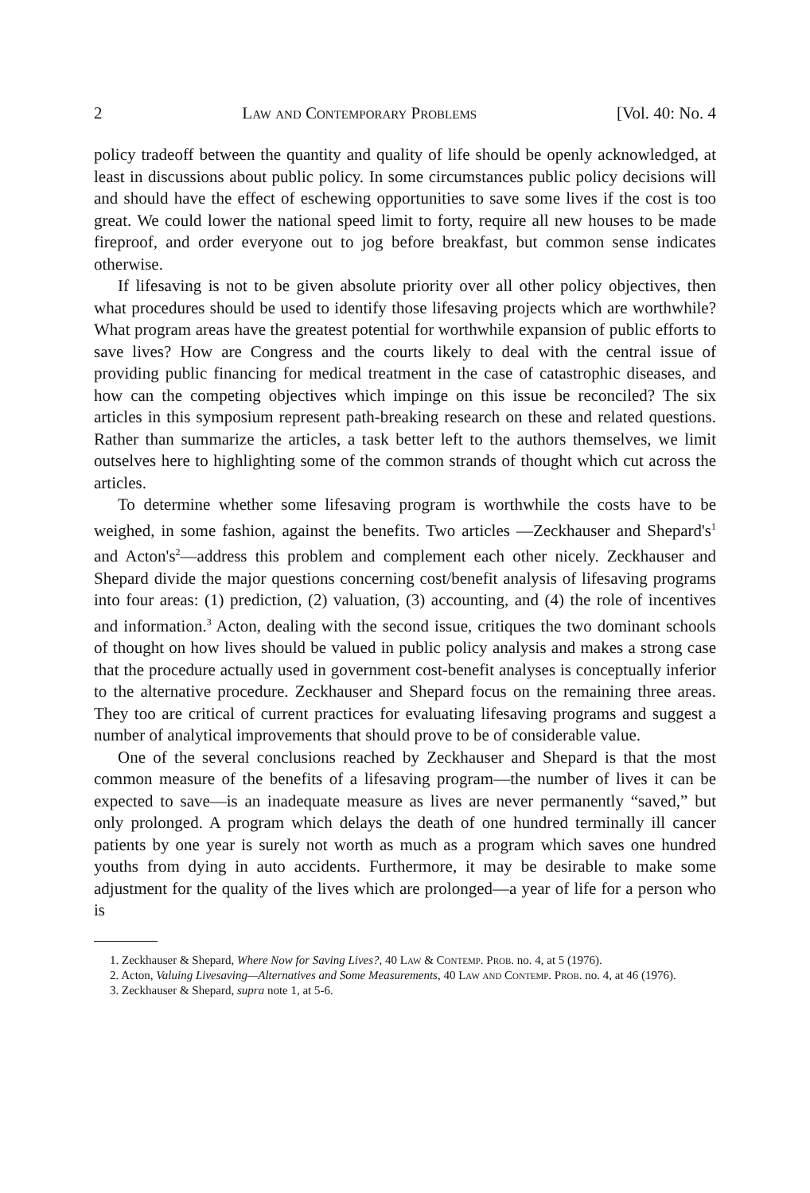2 Law and Contemporary Problems [Vol. 40: No. 4
policy tradeoff between the quantity and quality of life should be openly acknowledged, at least in discussions about public policy. In some circumstances public policy decisions will and should have the effect of eschewing opportunities to save some lives if the cost is too great. We could lower the national speed limit to forty, require all new houses to be made fireproof, and order everyone out to jog before breakfast, but common sense indicates otherwise.
If lifesaving is not to be given absolute priority over all other policy objectives, then what procedures should be used to identify those lifesaving projects which are worthwhile? What program areas have the greatest potential for worthwhile expansion of public efforts to save lives? How are Congress and the courts likely to deal with the central issue of providing public financing for medical treatment in the case of catastrophic diseases, and how can the competing objectives which impinge on this issue be reconciled? The six articles in this symposium represent path-breaking research on these and related questions. Rather than summarize the articles, a task better left to the authors themselves, we limit outselves here to highlighting some of the common strands of thought which cut across the articles.
To determine whether some lifesaving program is worthwhile the costs have to be weighed, in some fashion, against the benefits. Two articles —Zeckhauser and Shepard's<sup>1</sup> and Acton's<sup>2</sup>—address this problem and complement each other nicely. Zeckhauser and Shepard divide the major questions concerning cost/benefit analysis of lifesaving programs into four areas: (1) prediction, (2) valuation, (3) accounting, and (4) the role of incentives and information.<sup>3</sup> Acton, dealing with the second issue, critiques the two dominant schools of thought on how lives should be valued in public policy analysis and makes a strong case that the procedure actually used in government cost-benefit analyses is conceptually inferior to the alternative procedure. Zeckhauser and Shepard focus on the remaining three areas. They too are critical of current practices for evaluating lifesaving programs and suggest a number of analytical improvements that should prove to be of considerable value.
One of the several conclusions reached by Zeckhauser and Shepard is that the most common measure of the benefits of a lifesaving program—the number of lives it can be expected to save—is an inadequate measure as lives are never permanently “saved,” but only prolonged. A program which delays the death of one hundred terminally ill cancer patients by one year is surely not worth as much as a program which saves one hundred youths from dying in auto accidents. Furthermore, it may be desirable to make some adjustment for the quality of the lives which are prolonged—a year of life for a person who is
1. Zeckhauser & Shepard, Where Now for Saving Lives?, 40 Law & Contemp. Prob. no. 4, at 5 (1976).
2. Acton, Valuing Livesaving—Alternatives and Some Measurements, 40 Law and Contemp. Prob. no. 4, at 46 (1976).
3. Zeckhauser & Shepard, supra note 1, at 5-6.